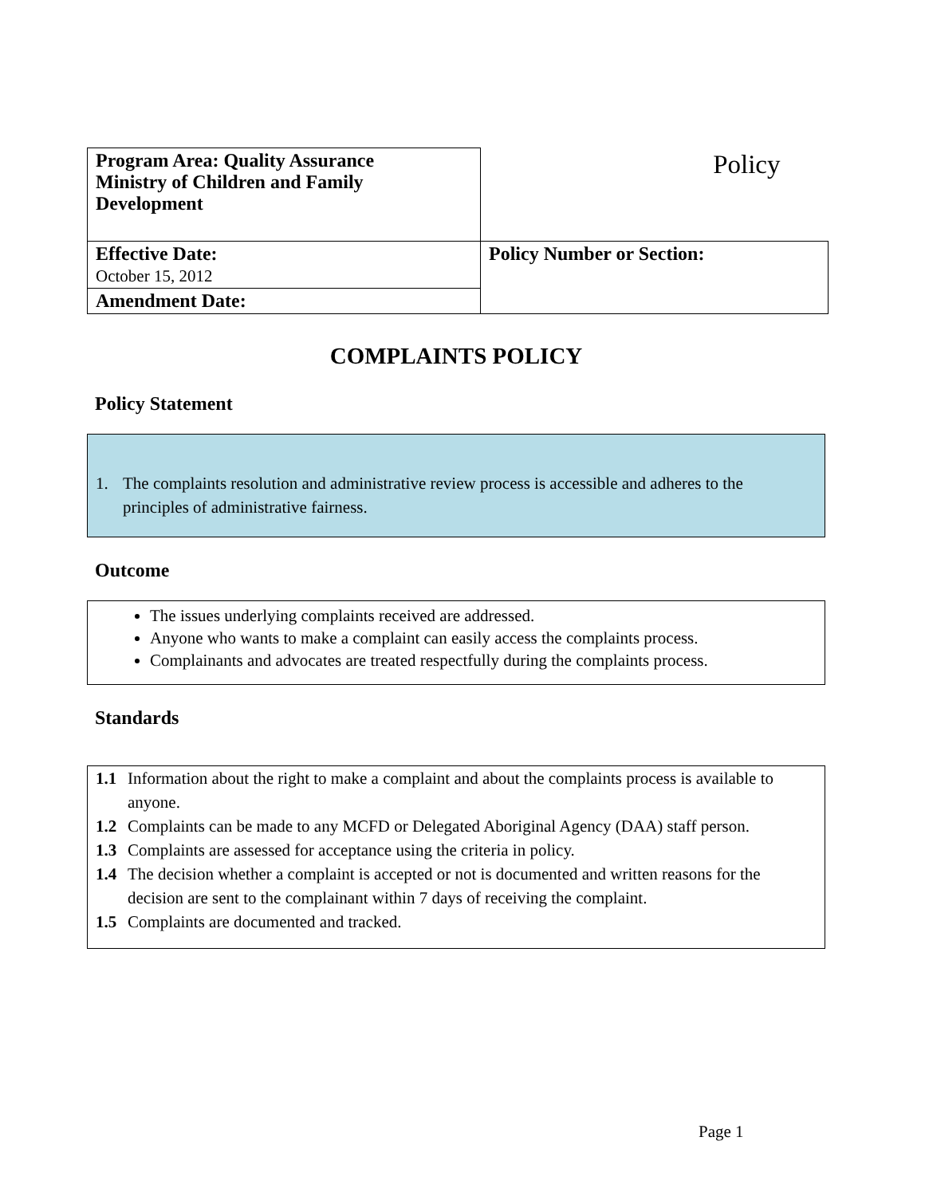| Program Area: Quality Assurance Ministry of Children and Family Development | Policy |
| Effective Date: October 15, 2012 | Policy Number or Section: |
| Amendment Date: | |
COMPLAINTS POLICY
Policy Statement
1. The complaints resolution and administrative review process is accessible and adheres to the principles of administrative fairness.
Outcome
The issues underlying complaints received are addressed.
Anyone who wants to make a complaint can easily access the complaints process.
Complainants and advocates are treated respectfully during the complaints process.
Standards
1.1 Information about the right to make a complaint and about the complaints process is available to anyone.
1.2 Complaints can be made to any MCFD or Delegated Aboriginal Agency (DAA) staff person.
1.3 Complaints are assessed for acceptance using the criteria in policy.
1.4 The decision whether a complaint is accepted or not is documented and written reasons for the decision are sent to the complainant within 7 days of receiving the complaint.
1.5 Complaints are documented and tracked.
Page 1